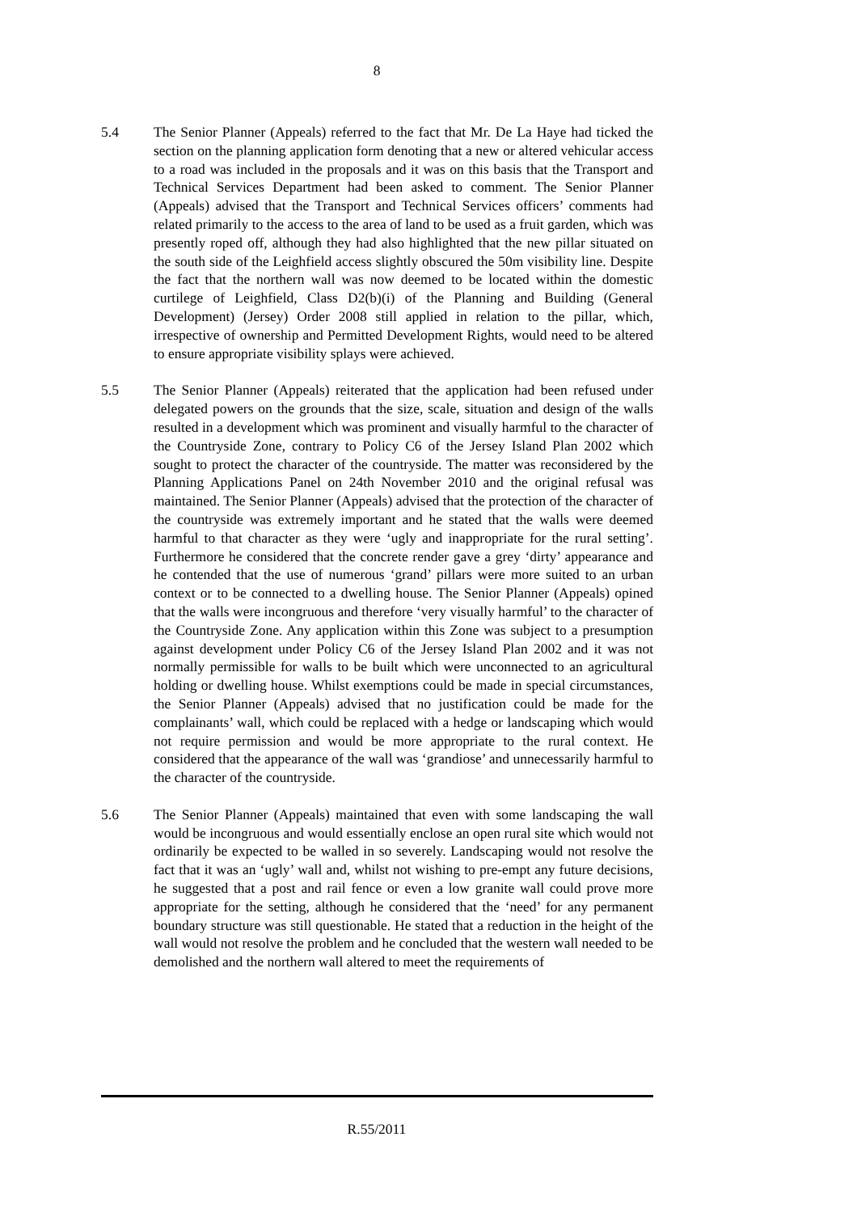8
5.4 The Senior Planner (Appeals) referred to the fact that Mr. De La Haye had ticked the section on the planning application form denoting that a new or altered vehicular access to a road was included in the proposals and it was on this basis that the Transport and Technical Services Department had been asked to comment. The Senior Planner (Appeals) advised that the Transport and Technical Services officers’ comments had related primarily to the access to the area of land to be used as a fruit garden, which was presently roped off, although they had also highlighted that the new pillar situated on the south side of the Leighfield access slightly obscured the 50m visibility line. Despite the fact that the northern wall was now deemed to be located within the domestic curtilege of Leighfield, Class D2(b)(i) of the Planning and Building (General Development) (Jersey) Order 2008 still applied in relation to the pillar, which, irrespective of ownership and Permitted Development Rights, would need to be altered to ensure appropriate visibility splays were achieved.
5.5 The Senior Planner (Appeals) reiterated that the application had been refused under delegated powers on the grounds that the size, scale, situation and design of the walls resulted in a development which was prominent and visually harmful to the character of the Countryside Zone, contrary to Policy C6 of the Jersey Island Plan 2002 which sought to protect the character of the countryside. The matter was reconsidered by the Planning Applications Panel on 24th November 2010 and the original refusal was maintained. The Senior Planner (Appeals) advised that the protection of the character of the countryside was extremely important and he stated that the walls were deemed harmful to that character as they were ‘ugly and inappropriate for the rural setting’. Furthermore he considered that the concrete render gave a grey ‘dirty’ appearance and he contended that the use of numerous ‘grand’ pillars were more suited to an urban context or to be connected to a dwelling house. The Senior Planner (Appeals) opined that the walls were incongruous and therefore ‘very visually harmful’ to the character of the Countryside Zone. Any application within this Zone was subject to a presumption against development under Policy C6 of the Jersey Island Plan 2002 and it was not normally permissible for walls to be built which were unconnected to an agricultural holding or dwelling house. Whilst exemptions could be made in special circumstances, the Senior Planner (Appeals) advised that no justification could be made for the complainants’ wall, which could be replaced with a hedge or landscaping which would not require permission and would be more appropriate to the rural context. He considered that the appearance of the wall was ‘grandiose’ and unnecessarily harmful to the character of the countryside.
5.6 The Senior Planner (Appeals) maintained that even with some landscaping the wall would be incongruous and would essentially enclose an open rural site which would not ordinarily be expected to be walled in so severely. Landscaping would not resolve the fact that it was an ‘ugly’ wall and, whilst not wishing to pre-empt any future decisions, he suggested that a post and rail fence or even a low granite wall could prove more appropriate for the setting, although he considered that the ‘need’ for any permanent boundary structure was still questionable. He stated that a reduction in the height of the wall would not resolve the problem and he concluded that the western wall needed to be demolished and the northern wall altered to meet the requirements of
R.55/2011